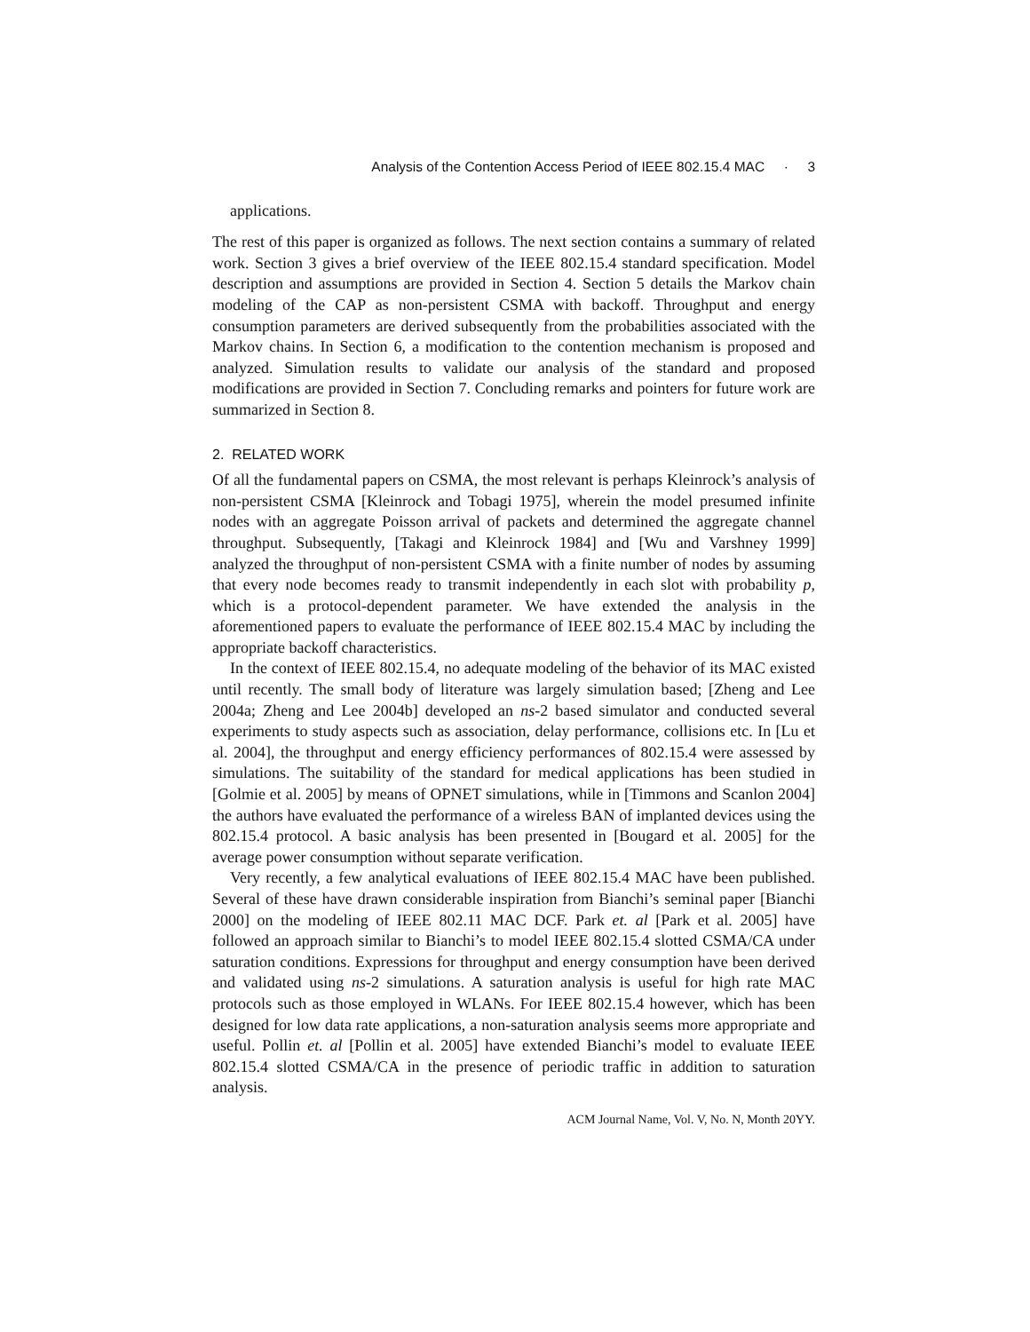Analysis of the Contention Access Period of IEEE 802.15.4 MAC · 3
applications.
The rest of this paper is organized as follows. The next section contains a summary of related work. Section 3 gives a brief overview of the IEEE 802.15.4 standard specification. Model description and assumptions are provided in Section 4. Section 5 details the Markov chain modeling of the CAP as non-persistent CSMA with backoff. Throughput and energy consumption parameters are derived subsequently from the probabilities associated with the Markov chains. In Section 6, a modification to the contention mechanism is proposed and analyzed. Simulation results to validate our analysis of the standard and proposed modifications are provided in Section 7. Concluding remarks and pointers for future work are summarized in Section 8.
2. RELATED WORK
Of all the fundamental papers on CSMA, the most relevant is perhaps Kleinrock’s analysis of non-persistent CSMA [Kleinrock and Tobagi 1975], wherein the model presumed infinite nodes with an aggregate Poisson arrival of packets and determined the aggregate channel throughput. Subsequently, [Takagi and Kleinrock 1984] and [Wu and Varshney 1999] analyzed the throughput of non-persistent CSMA with a finite number of nodes by assuming that every node becomes ready to transmit independently in each slot with probability p, which is a protocol-dependent parameter. We have extended the analysis in the aforementioned papers to evaluate the performance of IEEE 802.15.4 MAC by including the appropriate backoff characteristics.
In the context of IEEE 802.15.4, no adequate modeling of the behavior of its MAC existed until recently. The small body of literature was largely simulation based; [Zheng and Lee 2004a; Zheng and Lee 2004b] developed an ns-2 based simulator and conducted several experiments to study aspects such as association, delay performance, collisions etc. In [Lu et al. 2004], the throughput and energy efficiency performances of 802.15.4 were assessed by simulations. The suitability of the standard for medical applications has been studied in [Golmie et al. 2005] by means of OPNET simulations, while in [Timmons and Scanlon 2004] the authors have evaluated the performance of a wireless BAN of implanted devices using the 802.15.4 protocol. A basic analysis has been presented in [Bougard et al. 2005] for the average power consumption without separate verification.
Very recently, a few analytical evaluations of IEEE 802.15.4 MAC have been published. Several of these have drawn considerable inspiration from Bianchi’s seminal paper [Bianchi 2000] on the modeling of IEEE 802.11 MAC DCF. Park et. al [Park et al. 2005] have followed an approach similar to Bianchi’s to model IEEE 802.15.4 slotted CSMA/CA under saturation conditions. Expressions for throughput and energy consumption have been derived and validated using ns-2 simulations. A saturation analysis is useful for high rate MAC protocols such as those employed in WLANs. For IEEE 802.15.4 however, which has been designed for low data rate applications, a non-saturation analysis seems more appropriate and useful. Pollin et. al [Pollin et al. 2005] have extended Bianchi’s model to evaluate IEEE 802.15.4 slotted CSMA/CA in the presence of periodic traffic in addition to saturation analysis.
ACM Journal Name, Vol. V, No. N, Month 20YY.